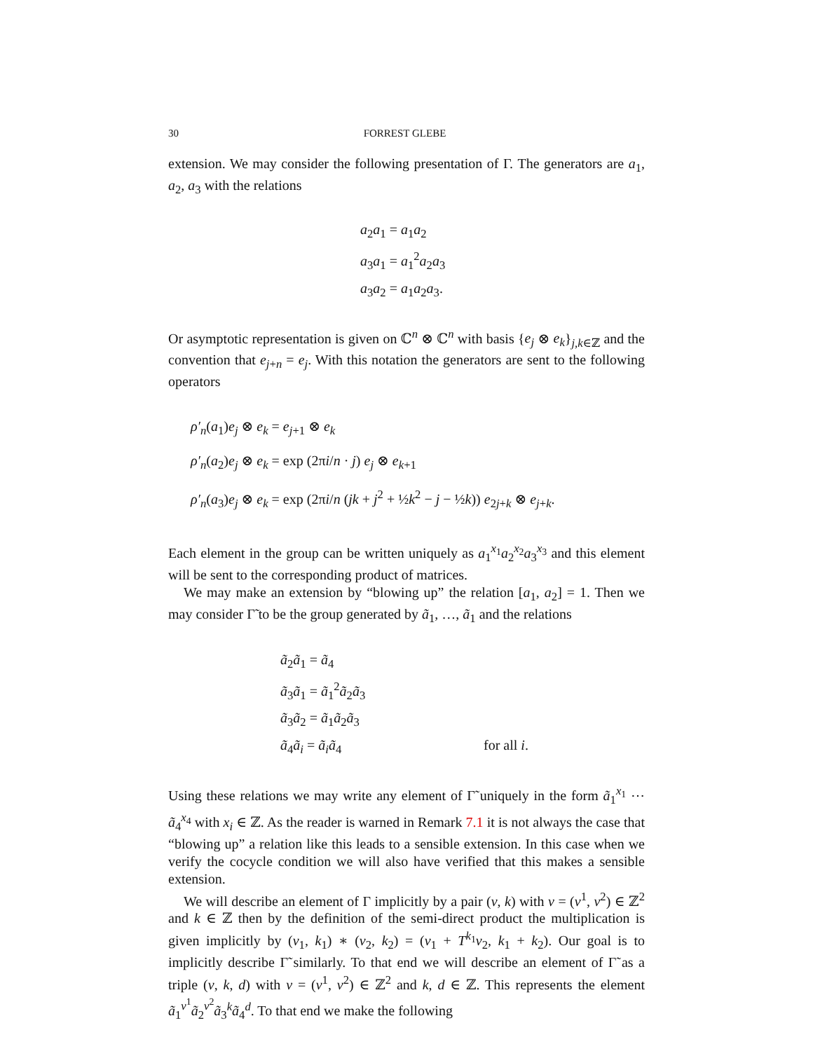30 FORREST GLEBE
extension. We may consider the following presentation of Γ. The generators are a<sub>1</sub>, a<sub>2</sub>, a<sub>3</sub> with the relations
a<sub>2</sub>a<sub>1</sub> = a<sub>1</sub>a<sub>2</sub>
a<sub>3</sub>a<sub>1</sub> = a<sub>1</sub><sup>2</sup>a<sub>2</sub>a<sub>3</sub>
a<sub>3</sub>a<sub>2</sub> = a<sub>1</sub>a<sub>2</sub>a<sub>3</sub>.
Or asymptotic representation is given on ℂ<sup>n</sup> ⊗ ℂ<sup>n</sup> with basis {e<sub>j</sub> ⊗ e<sub>k</sub>}<sub>j,k∈ℤ</sub> and the convention that e<sub>j+n</sub> = e<sub>j</sub>. With this notation the generators are sent to the following operators
ρ′<sub>n</sub>(a<sub>1</sub>)e<sub>j</sub> ⊗ e<sub>k</sub> = e<sub>j+1</sub> ⊗ e<sub>k</sub>
ρ′<sub>n</sub>(a<sub>2</sub>)e<sub>j</sub> ⊗ e<sub>k</sub> = exp (2πi/n · j) e<sub>j</sub> ⊗ e<sub>k+1</sub>
ρ′<sub>n</sub>(a<sub>3</sub>)e<sub>j</sub> ⊗ e<sub>k</sub> = exp (2πi/n (jk + j<sup>2</sup> + ½k<sup>2</sup> − j − ½k)) e<sub>2j+k</sub> ⊗ e<sub>j+k</sub>.
Each element in the group can be written uniquely as a<sub>1</sub><sup>x<sub>1</sub></sup>a<sub>2</sub><sup>x<sub>2</sub></sup>a<sub>3</sub><sup>x<sub>3</sub></sup> and this element will be sent to the corresponding product of matrices.
We may make an extension by “blowing up” the relation [a<sub>1</sub>, a<sub>2</sub>] = 1. Then we may consider Γ̃ to be the group generated by ã<sub>1</sub>, …, ã<sub>1</sub> and the relations
ã<sub>2</sub>ã<sub>1</sub> = ã<sub>4</sub>
ã<sub>3</sub>ã<sub>1</sub> = ã<sub>1</sub><sup>2</sup>ã<sub>2</sub>ã<sub>3</sub>
ã<sub>3</sub>ã<sub>2</sub> = ã<sub>1</sub>ã<sub>2</sub>ã<sub>3</sub>
ã<sub>4</sub>ã<sub>i</sub> = ã<sub>i</sub> ã<sub>4</sub> for all i.
Using these relations we may write any element of Γ̃ uniquely in the form ã<sub>1</sub><sup>x<sub>1</sub></sup> ⋯ ã<sub>4</sub><sup>x<sub>4</sub></sup> with x<sub>i</sub> ∈ ℤ. As the reader is warned in Remark 7.1 it is not always the case that “blowing up” a relation like this leads to a sensible extension. In this case when we verify the cocycle condition we will also have verified that this makes a sensible extension.
We will describe an element of Γ implicitly by a pair (v, k) with v = (v<sup>1</sup>, v<sup>2</sup>) ∈ ℤ<sup>2</sup> and k ∈ ℤ then by the definition of the semi-direct product the multiplication is given implicitly by (v<sub>1</sub>, k<sub>1</sub>) ∗ (v<sub>2</sub>, k<sub>2</sub>) = (v<sub>1</sub> + T<sup>k<sub>1</sub></sup>v<sub>2</sub>, k<sub>1</sub> + k<sub>2</sub>). Our goal is to implicitly describe Γ̃ similarly. To that end we will describe an element of Γ̃ as a triple (v, k, d) with v = (v<sup>1</sup>, v<sup>2</sup>) ∈ ℤ<sup>2</sup> and k, d ∈ ℤ. This represents the element ã<sub>1</sub><sup>v<sup>1</sup></sup>ã<sub>2</sub><sup>v<sup>2</sup></sup>ã<sub>3</sub><sup>k</sup>ã<sub>4</sub><sup>d</sup>. To that end we make the following